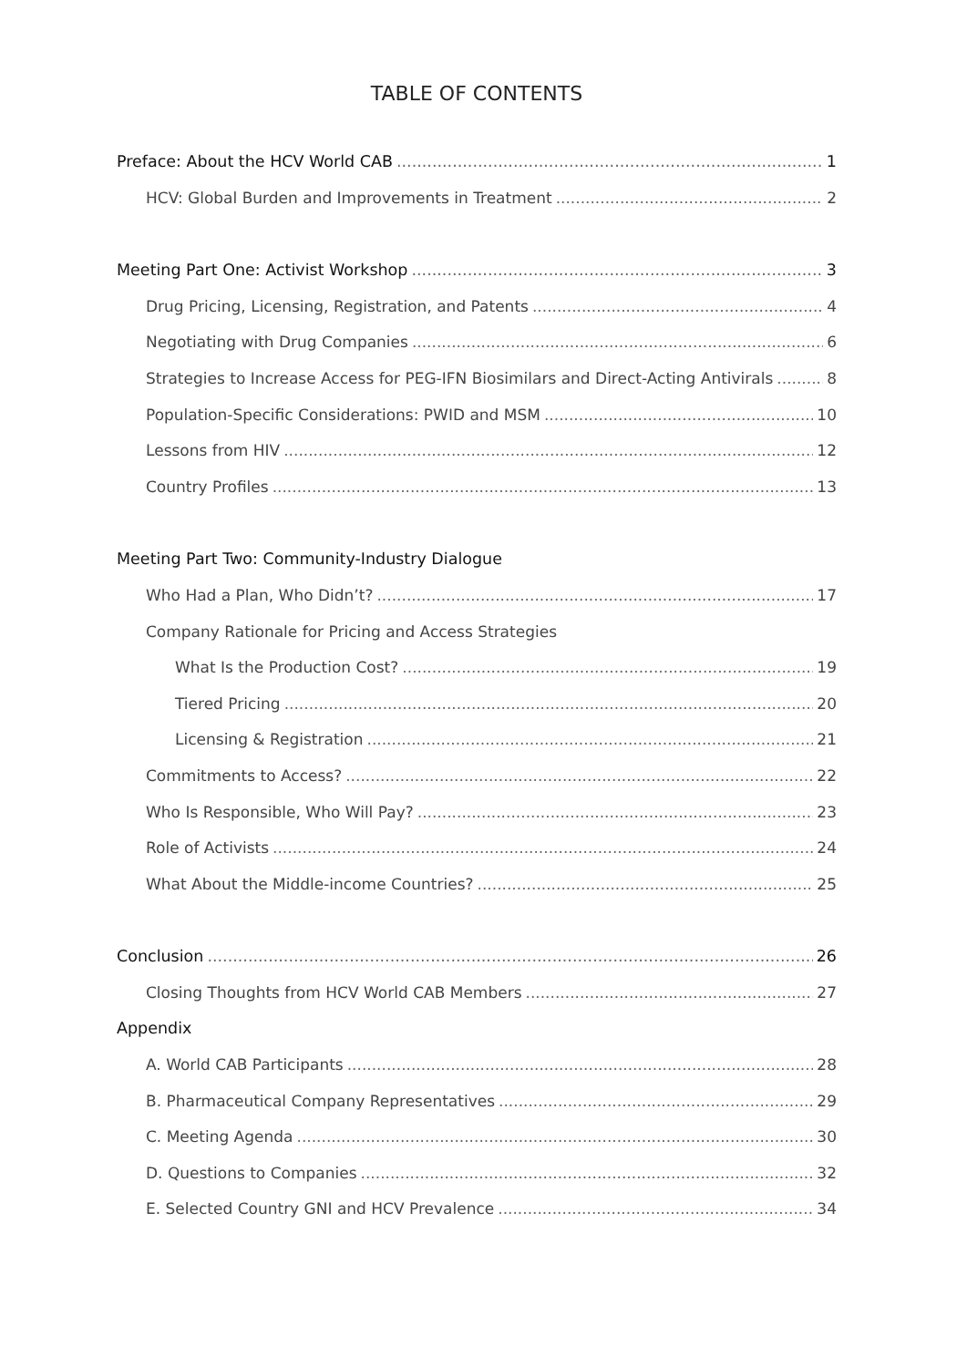TABLE OF CONTENTS
Preface: About the HCV World CAB 1
HCV: Global Burden and Improvements in Treatment 2
Meeting Part One: Activist Workshop 3
Drug Pricing, Licensing, Registration, and Patents 4
Negotiating with Drug Companies 6
Strategies to Increase Access for PEG-IFN Biosimilars and Direct-Acting Antivirals 8
Population-Specific Considerations: PWID and MSM 10
Lessons from HIV 12
Country Profiles 13
Meeting Part Two: Community-Industry Dialogue
Who Had a Plan, Who Didn’t? 17
Company Rationale for Pricing and Access Strategies
What Is the Production Cost? 19
Tiered Pricing 20
Licensing & Registration 21
Commitments to Access? 22
Who Is Responsible, Who Will Pay? 23
Role of Activists 24
What About the Middle-income Countries? 25
Conclusion 26
Closing Thoughts from HCV World CAB Members 27
Appendix
A. World CAB Participants 28
B. Pharmaceutical Company Representatives 29
C. Meeting Agenda 30
D. Questions to Companies 32
E. Selected Country GNI and HCV Prevalence 34